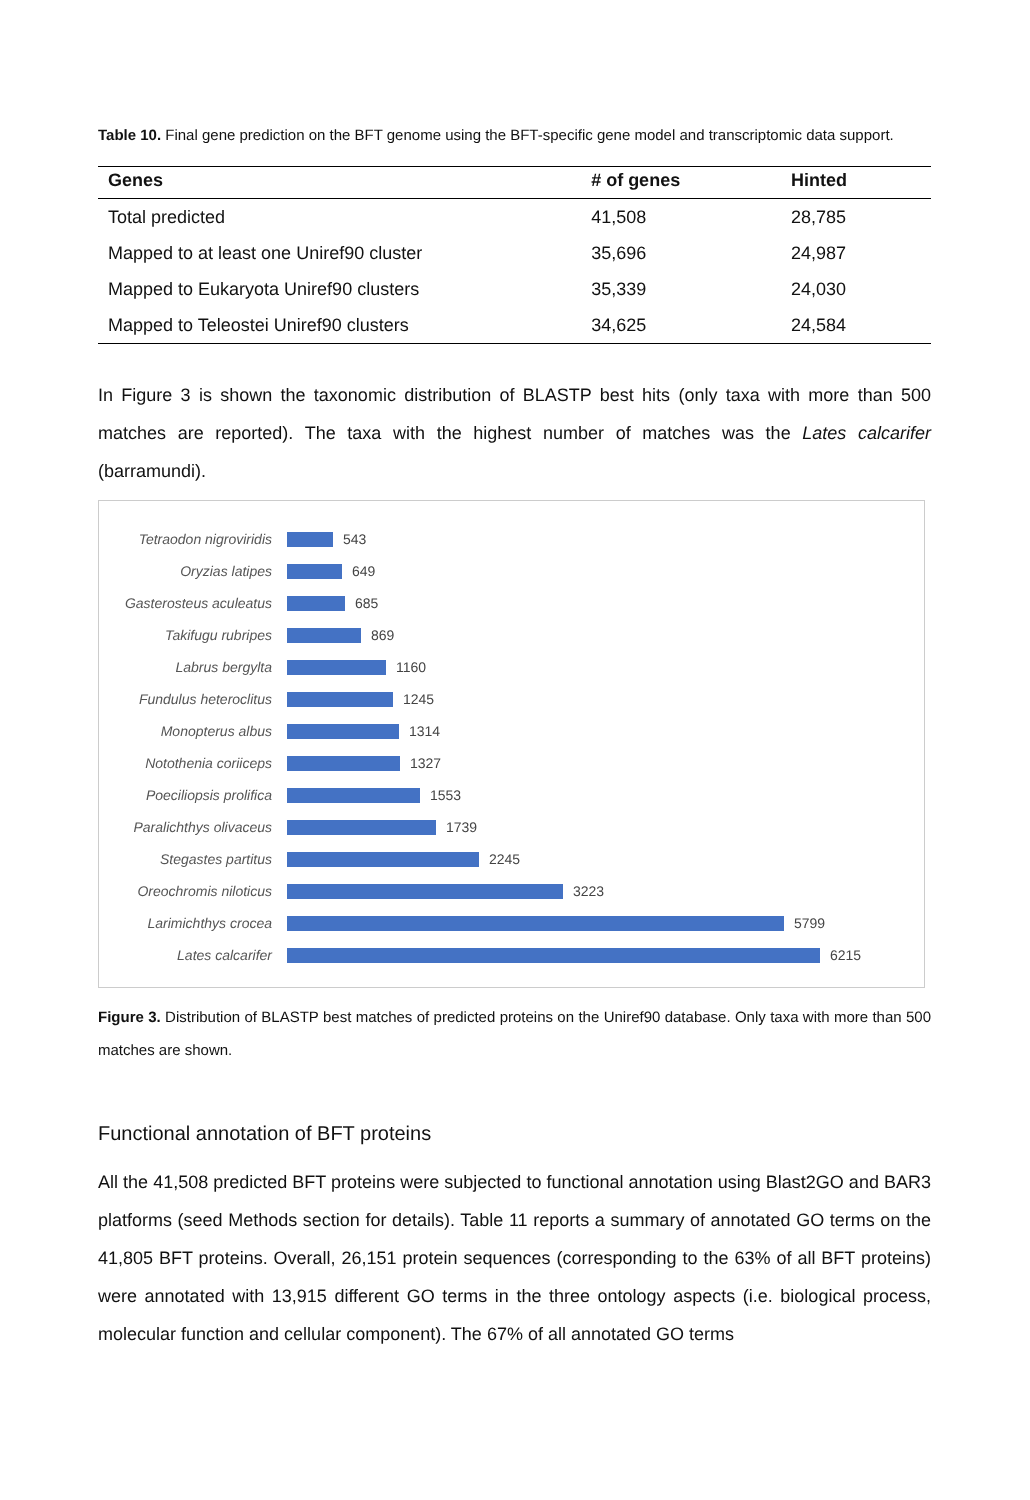Table 10. Final gene prediction on the BFT genome using the BFT-specific gene model and transcriptomic data support.
| Genes | # of genes | Hinted |
| --- | --- | --- |
| Total predicted | 41,508 | 28,785 |
| Mapped to at least one Uniref90 cluster | 35,696 | 24,987 |
| Mapped to Eukaryota Uniref90 clusters | 35,339 | 24,030 |
| Mapped to Teleostei Uniref90 clusters | 34,625 | 24,584 |
In Figure 3 is shown the taxonomic distribution of BLASTP best hits (only taxa with more than 500 matches are reported). The taxa with the highest number of matches was the Lates calcarifer (barramundi).
Tetraodon nigroviridis
543
Oryzias latipes 649
Gasterosteus aculeatus
685
Takifugu rubripes 869
Labrus bergylta 1160
Fundulus heteroclitus
1245
Monopterus albus 1314
Notothenia coriiceps 1327
Poeciliopsis prolifica
1553
Paralichthys olivaceus
1739
Stegastes partitus 2245
Oreochromis niloticus
3223
Larimichthys crocea 5799
Lates calcarifer 6215
Figure 3. Distribution of BLASTP best matches of predicted proteins on the Uniref90 database. Only taxa with more than 500 matches are shown.
Functional annotation of BFT proteins
All the 41,508 predicted BFT proteins were subjected to functional annotation using Blast2GO and BAR3 platforms (seed Methods section for details). Table 11 reports a summary of annotated GO terms on the 41,805 BFT proteins. Overall, 26,151 protein sequences (corresponding to the 63% of all BFT proteins) were annotated with 13,915 different GO terms in the three ontology aspects (i.e. biological process, molecular function and cellular component). The 67% of all annotated GO terms